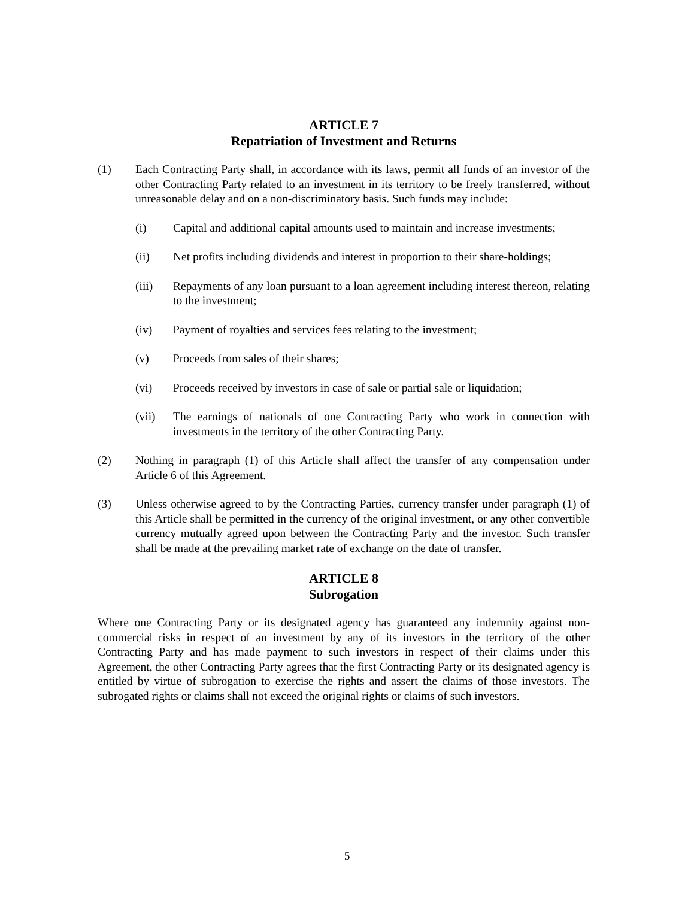ARTICLE 7
Repatriation of Investment and Returns
(1) Each Contracting Party shall, in accordance with its laws, permit all funds of an investor of the other Contracting Party related to an investment in its territory to be freely transferred, without unreasonable delay and on a non-discriminatory basis. Such funds may include:
(i) Capital and additional capital amounts used to maintain and increase investments;
(ii) Net profits including dividends and interest in proportion to their share-holdings;
(iii) Repayments of any loan pursuant to a loan agreement including interest thereon, relating to the investment;
(iv) Payment of royalties and services fees relating to the investment;
(v) Proceeds from sales of their shares;
(vi) Proceeds received by investors in case of sale or partial sale or liquidation;
(vii) The earnings of nationals of one Contracting Party who work in connection with investments in the territory of the other Contracting Party.
(2) Nothing in paragraph (1) of this Article shall affect the transfer of any compensation under Article 6 of this Agreement.
(3) Unless otherwise agreed to by the Contracting Parties, currency transfer under paragraph (1) of this Article shall be permitted in the currency of the original investment, or any other convertible currency mutually agreed upon between the Contracting Party and the investor. Such transfer shall be made at the prevailing market rate of exchange on the date of transfer.
ARTICLE 8
Subrogation
Where one Contracting Party or its designated agency has guaranteed any indemnity against non-commercial risks in respect of an investment by any of its investors in the territory of the other Contracting Party and has made payment to such investors in respect of their claims under this Agreement, the other Contracting Party agrees that the first Contracting Party or its designated agency is entitled by virtue of subrogation to exercise the rights and assert the claims of those investors. The subrogated rights or claims shall not exceed the original rights or claims of such investors.
5